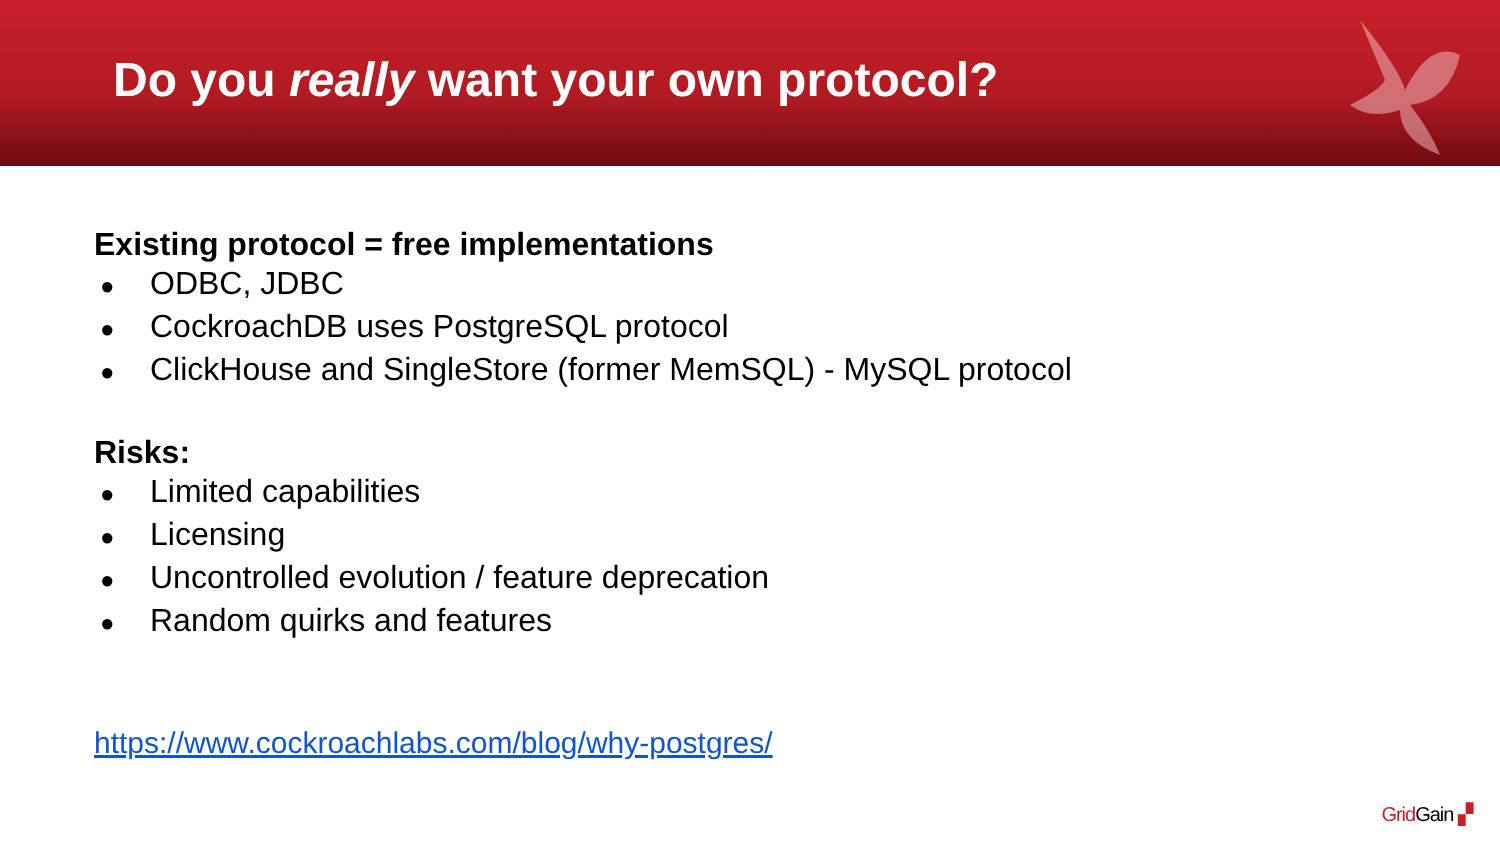Do you really want your own protocol?
Existing protocol = free implementations
● ODBC, JDBC
● CockroachDB uses PostgreSQL protocol
● ClickHouse and SingleStore (former MemSQL) - MySQL protocol
Risks:
● Limited capabilities
● Licensing
● Uncontrolled evolution / feature deprecation
● Random quirks and features
https://www.cockroachlabs.com/blog/why-postgres/
Grid Gain ▞